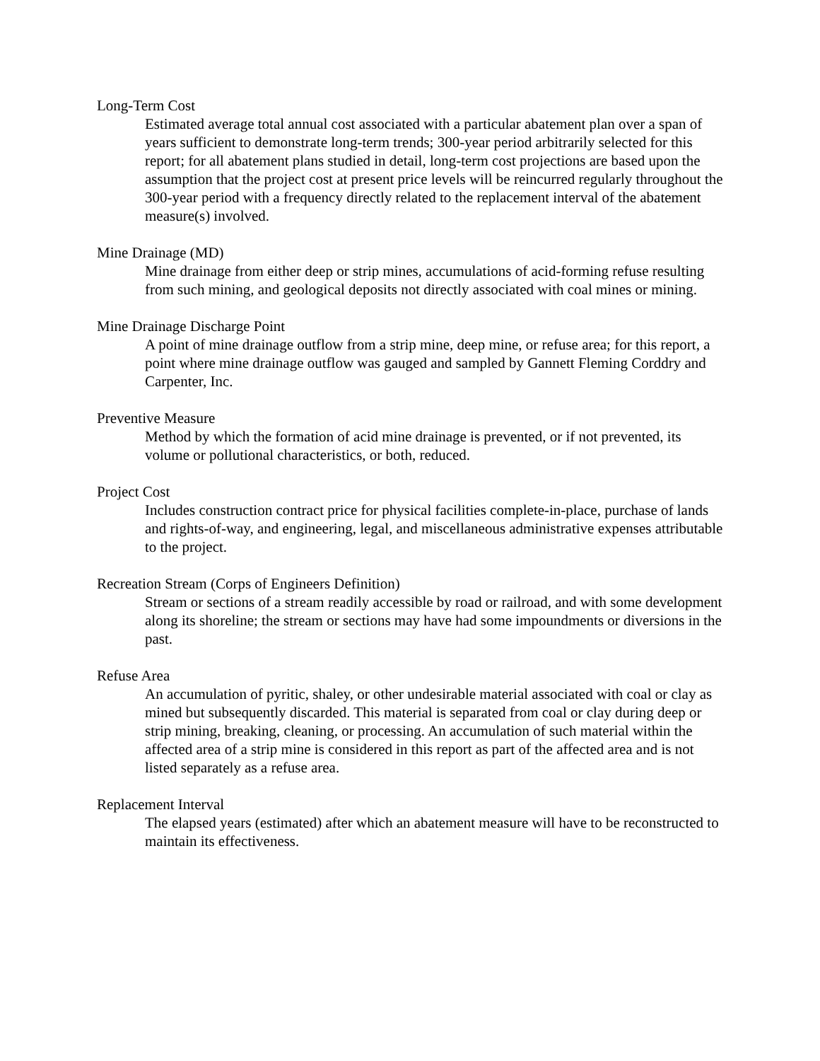Long-Term Cost
Estimated average total annual cost associated with a particular abatement plan over a span of years sufficient to demonstrate long-term trends; 300-year period arbitrarily selected for this report; for all abatement plans studied in detail, long-term cost projections are based upon the assumption that the project cost at present price levels will be reincurred regularly throughout the 300-year period with a frequency directly related to the replacement interval of the abatement measure(s) involved.
Mine Drainage (MD)
Mine drainage from either deep or strip mines, accumulations of acid-forming refuse resulting from such mining, and geological deposits not directly associated with coal mines or mining.
Mine Drainage Discharge Point
A point of mine drainage outflow from a strip mine, deep mine, or refuse area; for this report, a point where mine drainage outflow was gauged and sampled by Gannett Fleming Corddry and Carpenter, Inc.
Preventive Measure
Method by which the formation of acid mine drainage is prevented, or if not prevented, its volume or pollutional characteristics, or both, reduced.
Project Cost
Includes construction contract price for physical facilities complete-in-place, purchase of lands and rights-of-way, and engineering, legal, and miscellaneous administrative expenses attributable to the project.
Recreation Stream (Corps of Engineers Definition)
Stream or sections of a stream readily accessible by road or railroad, and with some development along its shoreline; the stream or sections may have had some impoundments or diversions in the past.
Refuse Area
An accumulation of pyritic, shaley, or other undesirable material associated with coal or clay as mined but subsequently discarded. This material is separated from coal or clay during deep or strip mining, breaking, cleaning, or processing. An accumulation of such material within the affected area of a strip mine is considered in this report as part of the affected area and is not listed separately as a refuse area.
Replacement Interval
The elapsed years (estimated) after which an abatement measure will have to be reconstructed to maintain its effectiveness.